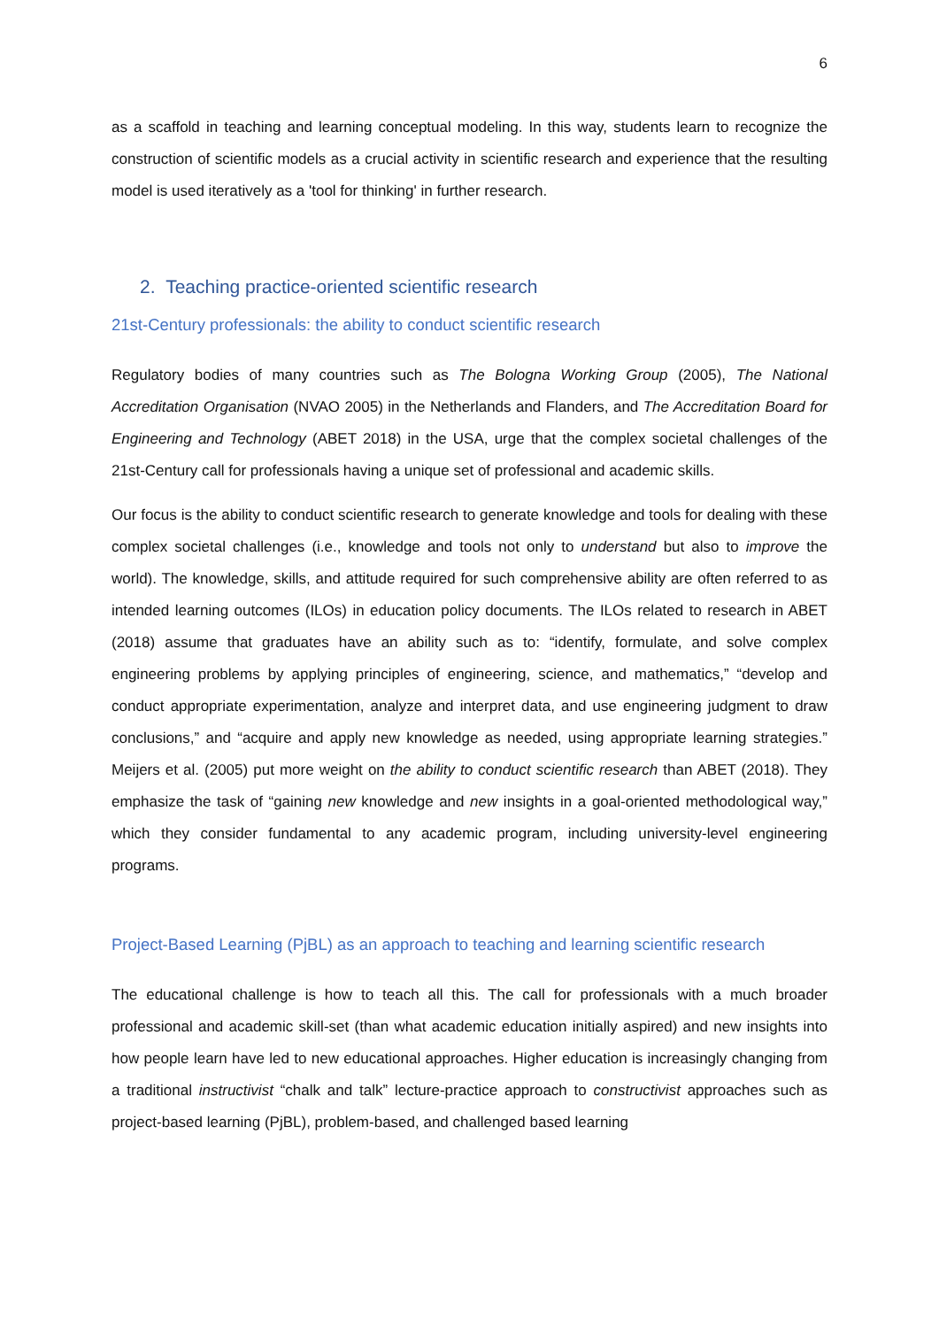6
as a scaffold in teaching and learning conceptual modeling. In this way, students learn to recognize the construction of scientific models as a crucial activity in scientific research and experience that the resulting model is used iteratively as a 'tool for thinking' in further research.
2. Teaching practice-oriented scientific research
21st-Century professionals: the ability to conduct scientific research
Regulatory bodies of many countries such as The Bologna Working Group (2005), The National Accreditation Organisation (NVAO 2005) in the Netherlands and Flanders, and The Accreditation Board for Engineering and Technology (ABET 2018) in the USA, urge that the complex societal challenges of the 21st-Century call for professionals having a unique set of professional and academic skills.
Our focus is the ability to conduct scientific research to generate knowledge and tools for dealing with these complex societal challenges (i.e., knowledge and tools not only to understand but also to improve the world). The knowledge, skills, and attitude required for such comprehensive ability are often referred to as intended learning outcomes (ILOs) in education policy documents. The ILOs related to research in ABET (2018) assume that graduates have an ability such as to: “identify, formulate, and solve complex engineering problems by applying principles of engineering, science, and mathematics,” “develop and conduct appropriate experimentation, analyze and interpret data, and use engineering judgment to draw conclusions,” and “acquire and apply new knowledge as needed, using appropriate learning strategies.” Meijers et al. (2005) put more weight on the ability to conduct scientific research than ABET (2018). They emphasize the task of “gaining new knowledge and new insights in a goal-oriented methodological way,” which they consider fundamental to any academic program, including university-level engineering programs.
Project-Based Learning (PjBL) as an approach to teaching and learning scientific research
The educational challenge is how to teach all this. The call for professionals with a much broader professional and academic skill-set (than what academic education initially aspired) and new insights into how people learn have led to new educational approaches. Higher education is increasingly changing from a traditional instructivist “chalk and talk” lecture-practice approach to constructivist approaches such as project-based learning (PjBL), problem-based, and challenged based learning